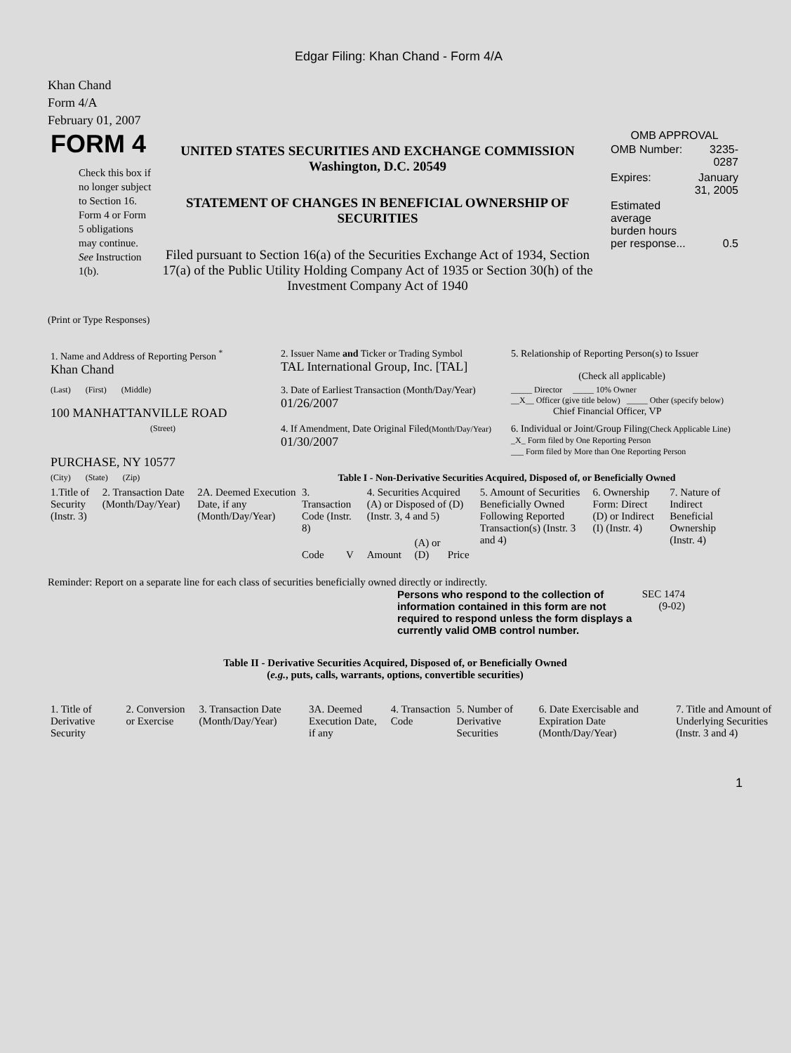Edgar Filing: Khan Chand - Form 4/A
Khan Chand
Form 4/A
February 01, 2007
FORM 4
Check this box if no longer subject to Section 16. Form 4 or Form 5 obligations may continue. See Instruction 1(b).
UNITED STATES SECURITIES AND EXCHANGE COMMISSION
Washington, D.C. 20549
STATEMENT OF CHANGES IN BENEFICIAL OWNERSHIP OF SECURITIES
Filed pursuant to Section 16(a) of the Securities Exchange Act of 1934, Section 17(a) of the Public Utility Holding Company Act of 1935 or Section 30(h) of the Investment Company Act of 1940
OMB APPROVAL
| OMB Number: | 3235-0287 |
| Expires: | January 31, 2005 |
| Estimated average burden hours per response... | 0.5 |
(Print or Type Responses)
| 1. Name and Address of Reporting Person <sup>*</sup> Khan Chand | 2. Issuer Name and Ticker or Trading Symbol TAL International Group, Inc. [TAL] | 5. Relationship of Reporting Person(s) to Issuer (Check all applicable) |
| (Last) (First) (Middle) 100 MANHATTANVILLE ROAD | 3. Date of Earliest Transaction (Month/Day/Year) 01/26/2007 | _____ Director _____ 10% Owner __X__ Officer (give title below) _____ Other (specify below) Chief Financial Officer, VP |
| (Street) PURCHASE, NY 10577 | 4. If Amendment, Date Original Filed (Month/Day/Year) 01/30/2007 | 6. Individual or Joint/Group Filing (Check Applicable Line) _X_ Form filed by One Reporting Person ___ Form filed by More than One Reporting Person |
| (City) (State) (Zip) | Table I - Non-Derivative Securities Acquired, Disposed of, or Beneficially Owned | |
| 1.Title of Security (Instr. 3) | 2. Transaction Date (Month/Day/Year) | 2A. Deemed Execution Date, if any (Month/Day/Year) | 3. Transaction Code (Instr. 8) | | 4. Securities Acquired (A) or Disposed of (D) (Instr. 3, 4 and 5) | | | 5. Amount of Securities Beneficially Owned Following Reported Transaction(s) (Instr. 3 and 4) | 6. Ownership Form: Direct (D) or Indirect (I) (Instr. 4) | 7. Nature of Indirect Beneficial Ownership (Instr. 4) |
| | | | Code | V | Amount | (A) or (D) | Price | | | |
Reminder: Report on a separate line for each class of securities beneficially owned directly or indirectly.
Persons who respond to the collection of information contained in this form are not required to respond unless the form displays a currently valid OMB control number.
SEC 1474 (9-02)
Table II - Derivative Securities Acquired, Disposed of, or Beneficially Owned
(e.g., puts, calls, warrants, options, convertible securities)
| 1. Title of Derivative Security | 2. Conversion or Exercise | 3. Transaction Date (Month/Day/Year) | 3A. Deemed Execution Date, if any | 4. Transaction Code | 5. Number of Derivative Securities | 6. Date Exercisable and Expiration Date (Month/Day/Year) | 7. Title and Amount of Underlying Securities (Instr. 3 and 4) |
1